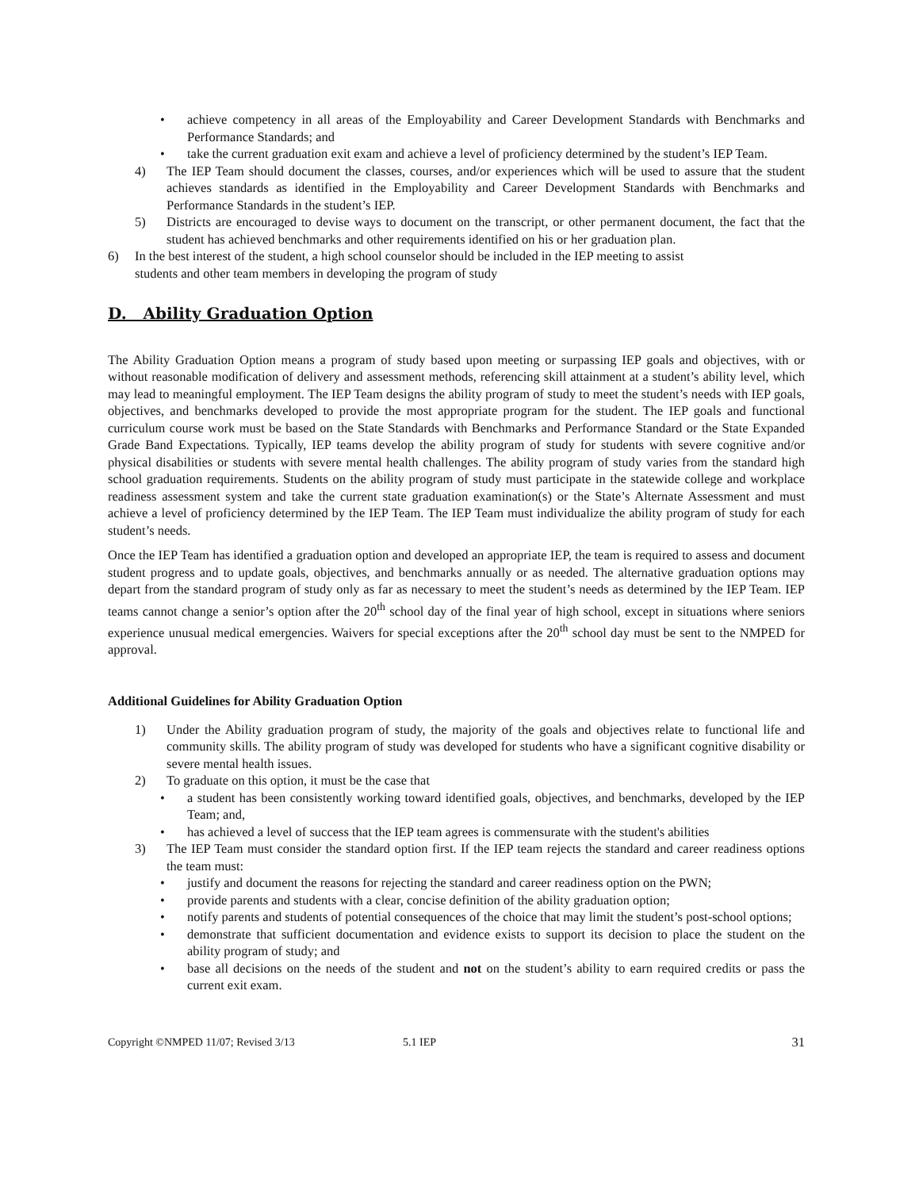• achieve competency in all areas of the Employability and Career Development Standards with Benchmarks and Performance Standards; and
• take the current graduation exit exam and achieve a level of proficiency determined by the student’s IEP Team.
4) The IEP Team should document the classes, courses, and/or experiences which will be used to assure that the student achieves standards as identified in the Employability and Career Development Standards with Benchmarks and Performance Standards in the student’s IEP.
5) Districts are encouraged to devise ways to document on the transcript, or other permanent document, the fact that the student has achieved benchmarks and other requirements identified on his or her graduation plan.
6) In the best interest of the student, a high school counselor should be included in the IEP meeting to assist
students and other team members in developing the program of study
D. Ability Graduation Option
The Ability Graduation Option means a program of study based upon meeting or surpassing IEP goals and objectives, with or without reasonable modification of delivery and assessment methods, referencing skill attainment at a student’s ability level, which may lead to meaningful employment. The IEP Team designs the ability program of study to meet the student’s needs with IEP goals, objectives, and benchmarks developed to provide the most appropriate program for the student. The IEP goals and functional curriculum course work must be based on the State Standards with Benchmarks and Performance Standard or the State Expanded Grade Band Expectations. Typically, IEP teams develop the ability program of study for students with severe cognitive and/or physical disabilities or students with severe mental health challenges. The ability program of study varies from the standard high school graduation requirements. Students on the ability program of study must participate in the statewide college and workplace readiness assessment system and take the current state graduation examination(s) or the State’s Alternate Assessment and must achieve a level of proficiency determined by the IEP Team. The IEP Team must individualize the ability program of study for each student’s needs.
Once the IEP Team has identified a graduation option and developed an appropriate IEP, the team is required to assess and document student progress and to update goals, objectives, and benchmarks annually or as needed. The alternative graduation options may depart from the standard program of study only as far as necessary to meet the student’s needs as determined by the IEP Team. IEP teams cannot change a senior’s option after the 20<sup>th</sup> school day of the final year of high school, except in situations where seniors experience unusual medical emergencies. Waivers for special exceptions after the 20<sup>th</sup> school day must be sent to the NMPED for approval.
Additional Guidelines for Ability Graduation Option
1) Under the Ability graduation program of study, the majority of the goals and objectives relate to functional life and community skills. The ability program of study was developed for students who have a significant cognitive disability or severe mental health issues.
2) To graduate on this option, it must be the case that
• a student has been consistently working toward identified goals, objectives, and benchmarks, developed by the IEP Team; and,
• has achieved a level of success that the IEP team agrees is commensurate with the student's abilities
3) The IEP Team must consider the standard option first. If the IEP team rejects the standard and career readiness options the team must:
• justify and document the reasons for rejecting the standard and career readiness option on the PWN;
• provide parents and students with a clear, concise definition of the ability graduation option;
• notify parents and students of potential consequences of the choice that may limit the student’s post-school options;
• demonstrate that sufficient documentation and evidence exists to support its decision to place the student on the ability program of study; and
• base all decisions on the needs of the student and not on the student’s ability to earn required credits or pass the current exit exam.
Copyright ©NMPED 11/07; Revised 3/13 5.1 IEP 31